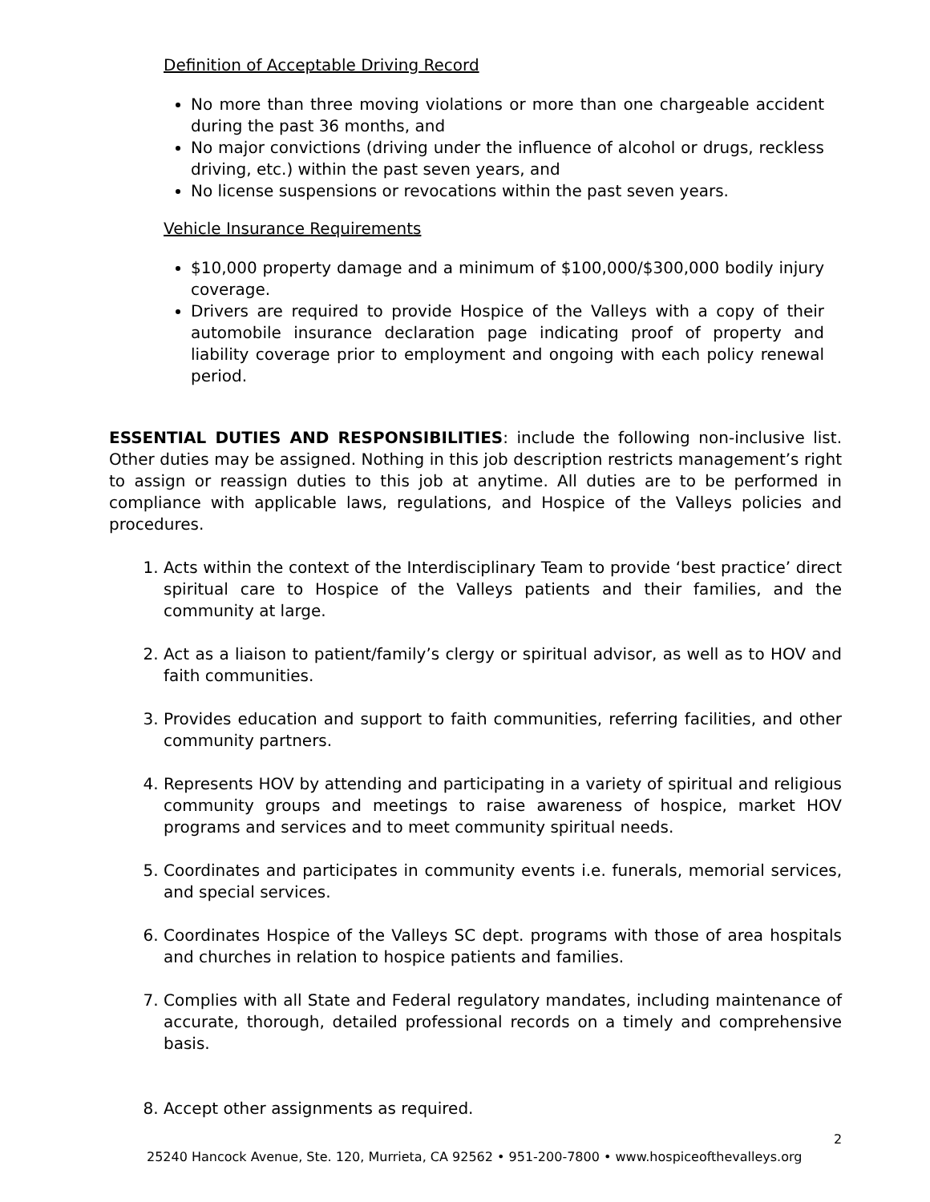Definition of Acceptable Driving Record
No more than three moving violations or more than one chargeable accident during the past 36 months, and
No major convictions (driving under the influence of alcohol or drugs, reckless driving, etc.) within the past seven years, and
No license suspensions or revocations within the past seven years.
Vehicle Insurance Requirements
$10,000 property damage and a minimum of $100,000/$300,000 bodily injury coverage.
Drivers are required to provide Hospice of the Valleys with a copy of their automobile insurance declaration page indicating proof of property and liability coverage prior to employment and ongoing with each policy renewal period.
ESSENTIAL DUTIES AND RESPONSIBILITIES: include the following non-inclusive list. Other duties may be assigned. Nothing in this job description restricts management’s right to assign or reassign duties to this job at anytime. All duties are to be performed in compliance with applicable laws, regulations, and Hospice of the Valleys policies and procedures.
1. Acts within the context of the Interdisciplinary Team to provide ‘best practice’ direct spiritual care to Hospice of the Valleys patients and their families, and the community at large.
2. Act as a liaison to patient/family’s clergy or spiritual advisor, as well as to HOV and faith communities.
3. Provides education and support to faith communities, referring facilities, and other community partners.
4. Represents HOV by attending and participating in a variety of spiritual and religious community groups and meetings to raise awareness of hospice, market HOV programs and services and to meet community spiritual needs.
5. Coordinates and participates in community events i.e. funerals, memorial services, and special services.
6. Coordinates Hospice of the Valleys SC dept. programs with those of area hospitals and churches in relation to hospice patients and families.
7. Complies with all State and Federal regulatory mandates, including maintenance of accurate, thorough, detailed professional records on a timely and comprehensive basis.
8. Accept other assignments as required.
2
25240 Hancock Avenue, Ste. 120, Murrieta, CA 92562 • 951-200-7800 • www.hospiceofthevalleys.org